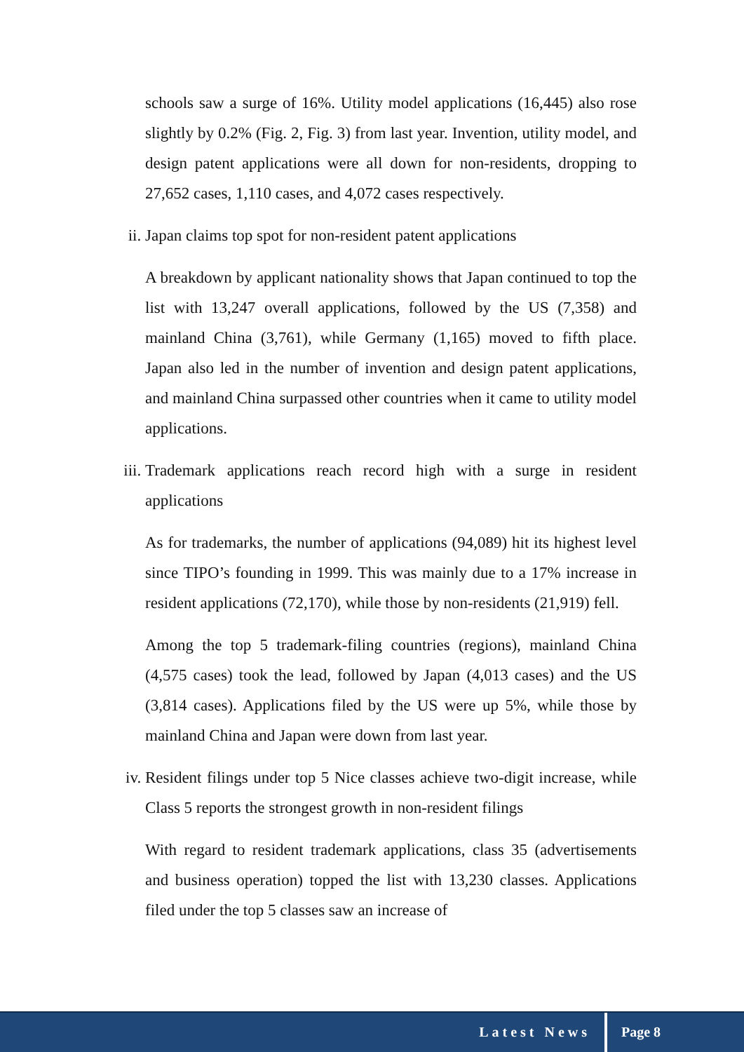schools saw a surge of 16%. Utility model applications (16,445) also rose slightly by 0.2% (Fig. 2, Fig. 3) from last year. Invention, utility model, and design patent applications were all down for non-residents, dropping to 27,652 cases, 1,110 cases, and 4,072 cases respectively.
ii. Japan claims top spot for non-resident patent applications
A breakdown by applicant nationality shows that Japan continued to top the list with 13,247 overall applications, followed by the US (7,358) and mainland China (3,761), while Germany (1,165) moved to fifth place. Japan also led in the number of invention and design patent applications, and mainland China surpassed other countries when it came to utility model applications.
iii. Trademark applications reach record high with a surge in resident applications
As for trademarks, the number of applications (94,089) hit its highest level since TIPO’s founding in 1999. This was mainly due to a 17% increase in resident applications (72,170), while those by non-residents (21,919) fell.
Among the top 5 trademark-filing countries (regions), mainland China (4,575 cases) took the lead, followed by Japan (4,013 cases) and the US (3,814 cases). Applications filed by the US were up 5%, while those by mainland China and Japan were down from last year.
iv. Resident filings under top 5 Nice classes achieve two-digit increase, while Class 5 reports the strongest growth in non-resident filings
With regard to resident trademark applications, class 35 (advertisements and business operation) topped the list with 13,230 classes. Applications filed under the top 5 classes saw an increase of
Latest News Page 8